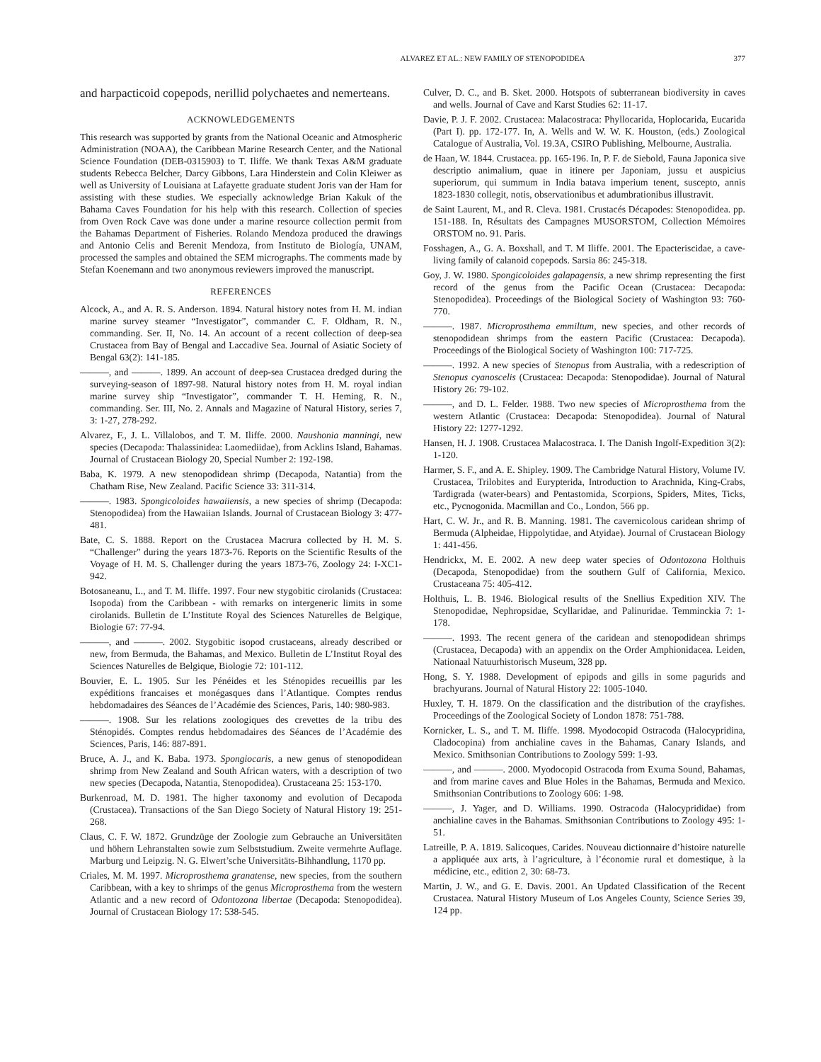ALVAREZ ET AL.: NEW FAMILY OF STENOPODIDEA 377
and harpacticoid copepods, nerillid polychaetes and nemerteans.
ACKNOWLEDGEMENTS
This research was supported by grants from the National Oceanic and Atmospheric Administration (NOAA), the Caribbean Marine Research Center, and the National Science Foundation (DEB-0315903) to T. Iliffe. We thank Texas A&M graduate students Rebecca Belcher, Darcy Gibbons, Lara Hinderstein and Colin Kleiwer as well as University of Louisiana at Lafayette graduate student Joris van der Ham for assisting with these studies. We especially acknowledge Brian Kakuk of the Bahama Caves Foundation for his help with this research. Collection of species from Oven Rock Cave was done under a marine resource collection permit from the Bahamas Department of Fisheries. Rolando Mendoza produced the drawings and Antonio Celis and Berenit Mendoza, from Instituto de Biología, UNAM, processed the samples and obtained the SEM micrographs. The comments made by Stefan Koenemann and two anonymous reviewers improved the manuscript.
REFERENCES
Alcock, A., and A. R. S. Anderson. 1894. Natural history notes from H. M. indian marine survey steamer “Investigator”, commander C. F. Oldham, R. N., commanding. Ser. II, No. 14. An account of a recent collection of deep-sea Crustacea from Bay of Bengal and Laccadive Sea. Journal of Asiatic Society of Bengal 63(2): 141-185.
———, and ———. 1899. An account of deep-sea Crustacea dredged during the surveying-season of 1897-98. Natural history notes from H. M. royal indian marine survey ship “Investigator”, commander T. H. Heming, R. N., commanding. Ser. III, No. 2. Annals and Magazine of Natural History, series 7, 3: 1-27, 278-292.
Alvarez, F., J. L. Villalobos, and T. M. Iliffe. 2000. Naushonia manningi, new species (Decapoda: Thalassinidea: Laomediidae), from Acklins Island, Bahamas. Journal of Crustacean Biology 20, Special Number 2: 192-198.
Baba, K. 1979. A new stenopodidean shrimp (Decapoda, Natantia) from the Chatham Rise, New Zealand. Pacific Science 33: 311-314.
———. 1983. Spongicoloides hawaiiensis, a new species of shrimp (Decapoda: Stenopodidea) from the Hawaiian Islands. Journal of Crustacean Biology 3: 477-481.
Bate, C. S. 1888. Report on the Crustacea Macrura collected by H. M. S. “Challenger” during the years 1873-76. Reports on the Scientific Results of the Voyage of H. M. S. Challenger during the years 1873-76, Zoology 24: I-XC1-942.
Botosaneanu, L., and T. M. Iliffe. 1997. Four new stygobitic cirolanids (Crustacea: Isopoda) from the Caribbean - with remarks on intergeneric limits in some cirolanids. Bulletin de L’Institute Royal des Sciences Naturelles de Belgique, Biologie 67: 77-94.
———, and ———. 2002. Stygobitic isopod crustaceans, already described or new, from Bermuda, the Bahamas, and Mexico. Bulletin de L’Institut Royal des Sciences Naturelles de Belgique, Biologie 72: 101-112.
Bouvier, E. L. 1905. Sur les Pénéides et les Sténopides recueillis par les expéditions francaises et monégasques dans l’Atlantique. Comptes rendus hebdomadaires des Séances de l’Académie des Sciences, Paris, 140: 980-983.
———. 1908. Sur les relations zoologiques des crevettes de la tribu des Sténopidés. Comptes rendus hebdomadaires des Séances de l’Académie des Sciences, Paris, 146: 887-891.
Bruce, A. J., and K. Baba. 1973. Spongiocaris, a new genus of stenopodidean shrimp from New Zealand and South African waters, with a description of two new species (Decapoda, Natantia, Stenopodidea). Crustaceana 25: 153-170.
Burkenroad, M. D. 1981. The higher taxonomy and evolution of Decapoda (Crustacea). Transactions of the San Diego Society of Natural History 19: 251-268.
Claus, C. F. W. 1872. Grundzüge der Zoologie zum Gebrauche an Universitäten und höhern Lehranstalten sowie zum Selbststudium. Zweite vermehrte Auflage. Marburg und Leipzig. N. G. Elwert’sche Universitäts-Bihhandlung, 1170 pp.
Criales, M. M. 1997. Microprosthema granatense, new species, from the southern Caribbean, with a key to shrimps of the genus Microprosthema from the western Atlantic and a new record of Odontozona libertae (Decapoda: Stenopodidea). Journal of Crustacean Biology 17: 538-545.
Culver, D. C., and B. Sket. 2000. Hotspots of subterranean biodiversity in caves and wells. Journal of Cave and Karst Studies 62: 11-17.
Davie, P. J. F. 2002. Crustacea: Malacostraca: Phyllocarida, Hoplocarida, Eucarida (Part I). pp. 172-177. In, A. Wells and W. W. K. Houston, (eds.) Zoological Catalogue of Australia, Vol. 19.3A, CSIRO Publishing, Melbourne, Australia.
de Haan, W. 1844. Crustacea. pp. 165-196. In, P. F. de Siebold, Fauna Japonica sive descriptio animalium, quae in itinere per Japoniam, jussu et auspicius superiorum, qui summum in India batava imperium tenent, suscepto, annis 1823-1830 collegit, notis, observationibus et adumbrationibus illustravit.
de Saint Laurent, M., and R. Cleva. 1981. Crustacés Décapodes: Stenopodidea. pp. 151-188. In, Résultats des Campagnes MUSORSTOM, Collection Mémoires ORSTOM no. 91. Paris.
Fosshagen, A., G. A. Boxshall, and T. M Iliffe. 2001. The Epacteriscidae, a cave-living family of calanoid copepods. Sarsia 86: 245-318.
Goy, J. W. 1980. Spongicoloides galapagensis, a new shrimp representing the first record of the genus from the Pacific Ocean (Crustacea: Decapoda: Stenopodidea). Proceedings of the Biological Society of Washington 93: 760-770.
———. 1987. Microprosthema emmiltum, new species, and other records of stenopodidean shrimps from the eastern Pacific (Crustacea: Decapoda). Proceedings of the Biological Society of Washington 100: 717-725.
———. 1992. A new species of Stenopus from Australia, with a redescription of Stenopus cyanoscelis (Crustacea: Decapoda: Stenopodidae). Journal of Natural History 26: 79-102.
———, and D. L. Felder. 1988. Two new species of Microprosthema from the western Atlantic (Crustacea: Decapoda: Stenopodidea). Journal of Natural History 22: 1277-1292.
Hansen, H. J. 1908. Crustacea Malacostraca. I. The Danish Ingolf-Expedition 3(2): 1-120.
Harmer, S. F., and A. E. Shipley. 1909. The Cambridge Natural History, Volume IV. Crustacea, Trilobites and Eurypterida, Introduction to Arachnida, King-Crabs, Tardigrada (water-bears) and Pentastomida, Scorpions, Spiders, Mites, Ticks, etc., Pycnogonida. Macmillan and Co., London, 566 pp.
Hart, C. W. Jr., and R. B. Manning. 1981. The cavernicolous caridean shrimp of Bermuda (Alpheidae, Hippolytidae, and Atyidae). Journal of Crustacean Biology 1: 441-456.
Hendrickx, M. E. 2002. A new deep water species of Odontozona Holthuis (Decapoda, Stenopodidae) from the southern Gulf of California, Mexico. Crustaceana 75: 405-412.
Holthuis, L. B. 1946. Biological results of the Snellius Expedition XIV. The Stenopodidae, Nephropsidae, Scyllaridae, and Palinuridae. Temminckia 7: 1-178.
———. 1993. The recent genera of the caridean and stenopodidean shrimps (Crustacea, Decapoda) with an appendix on the Order Amphionidacea. Leiden, Nationaal Natuurhistorisch Museum, 328 pp.
Hong, S. Y. 1988. Development of epipods and gills in some pagurids and brachyurans. Journal of Natural History 22: 1005-1040.
Huxley, T. H. 1879. On the classification and the distribution of the crayfishes. Proceedings of the Zoological Society of London 1878: 751-788.
Kornicker, L. S., and T. M. Iliffe. 1998. Myodocopid Ostracoda (Halocypridina, Cladocopina) from anchialine caves in the Bahamas, Canary Islands, and Mexico. Smithsonian Contributions to Zoology 599: 1-93.
———, and ———. 2000. Myodocopid Ostracoda from Exuma Sound, Bahamas, and from marine caves and Blue Holes in the Bahamas, Bermuda and Mexico. Smithsonian Contributions to Zoology 606: 1-98.
———, J. Yager, and D. Williams. 1990. Ostracoda (Halocyprididae) from anchialine caves in the Bahamas. Smithsonian Contributions to Zoology 495: 1-51.
Latreille, P. A. 1819. Salicoques, Carides. Nouveau dictionnaire d’histoire naturelle a appliquée aux arts, à l’agriculture, à l’économie rural et domestique, à la médicine, etc., edition 2, 30: 68-73.
Martin, J. W., and G. E. Davis. 2001. An Updated Classification of the Recent Crustacea. Natural History Museum of Los Angeles County, Science Series 39, 124 pp.